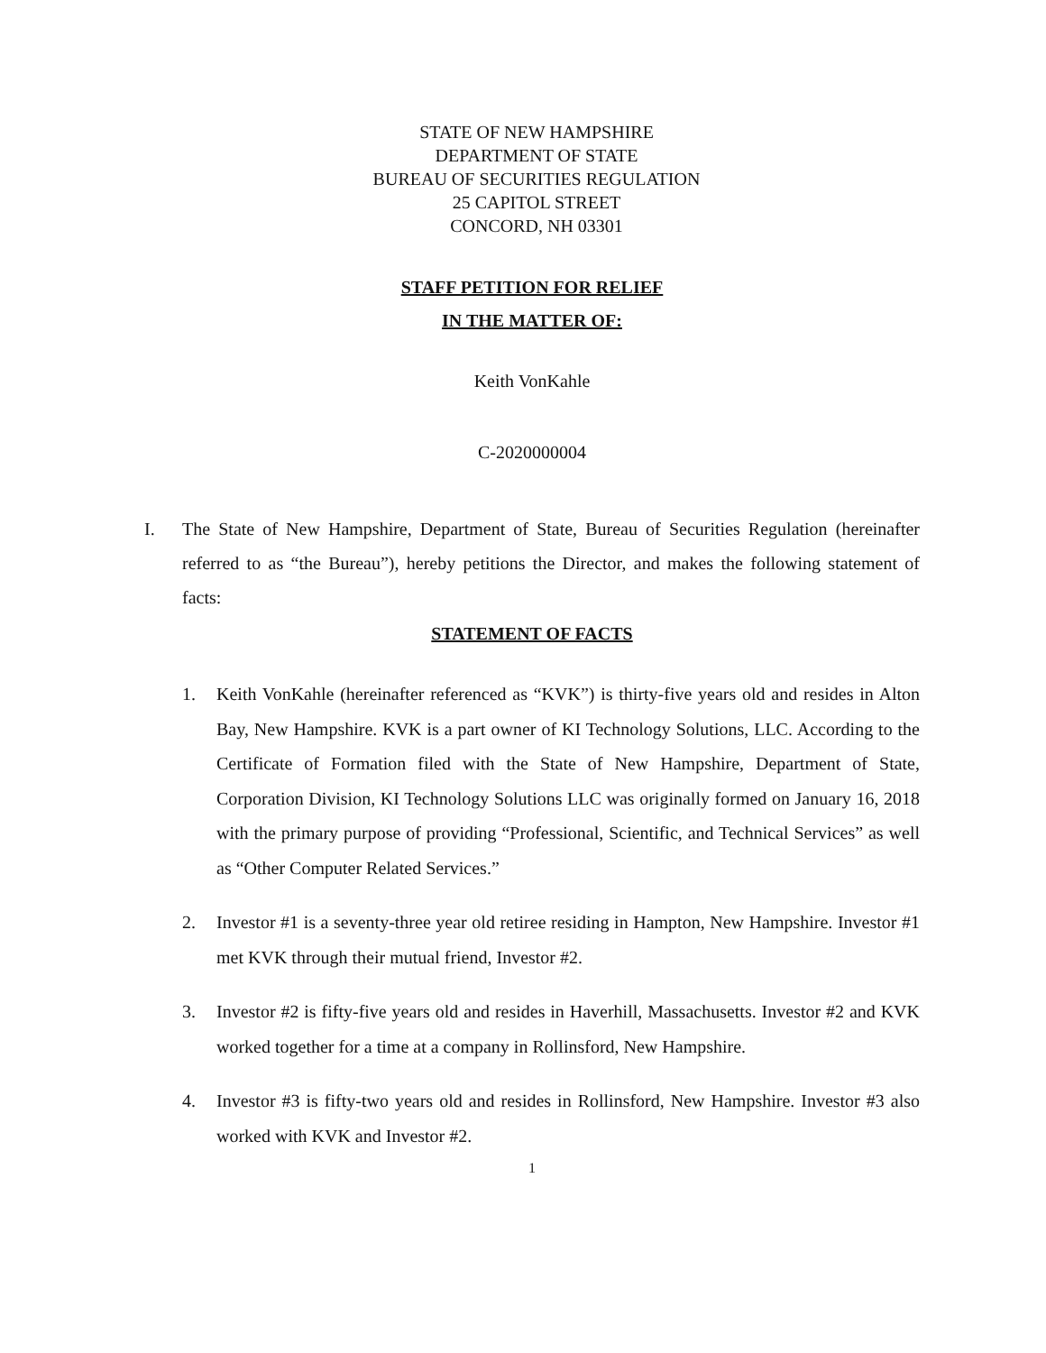STATE OF NEW HAMPSHIRE
DEPARTMENT OF STATE
BUREAU OF SECURITIES REGULATION
25 CAPITOL STREET
CONCORD, NH 03301
STAFF PETITION FOR RELIEF
IN THE MATTER OF:
Keith VonKahle
C-2020000004
I. The State of New Hampshire, Department of State, Bureau of Securities Regulation (hereinafter referred to as “the Bureau”), hereby petitions the Director, and makes the following statement of facts:
STATEMENT OF FACTS
1. Keith VonKahle (hereinafter referenced as “KVK”) is thirty-five years old and resides in Alton Bay, New Hampshire. KVK is a part owner of KI Technology Solutions, LLC. According to the Certificate of Formation filed with the State of New Hampshire, Department of State, Corporation Division, KI Technology Solutions LLC was originally formed on January 16, 2018 with the primary purpose of providing “Professional, Scientific, and Technical Services” as well as “Other Computer Related Services.”
2. Investor #1 is a seventy-three year old retiree residing in Hampton, New Hampshire. Investor #1 met KVK through their mutual friend, Investor #2.
3. Investor #2 is fifty-five years old and resides in Haverhill, Massachusetts. Investor #2 and KVK worked together for a time at a company in Rollinsford, New Hampshire.
4. Investor #3 is fifty-two years old and resides in Rollinsford, New Hampshire. Investor #3 also worked with KVK and Investor #2.
1